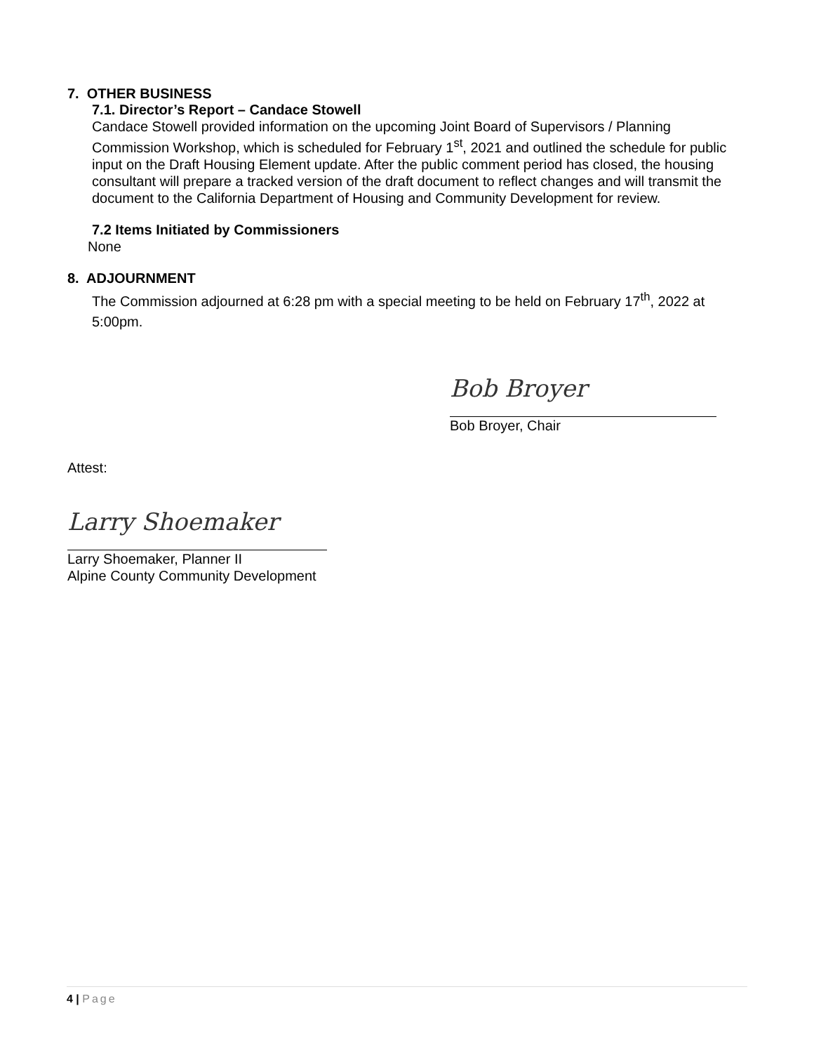7. OTHER BUSINESS
7.1. Director’s Report – Candace Stowell
Candace Stowell provided information on the upcoming Joint Board of Supervisors / Planning Commission Workshop, which is scheduled for February 1<sup>st</sup>, 2021 and outlined the schedule for public input on the Draft Housing Element update. After the public comment period has closed, the housing consultant will prepare a tracked version of the draft document to reflect changes and will transmit the document to the California Department of Housing and Community Development for review.
7.2 Items Initiated by Commissioners
None
8. ADJOURNMENT
The Commission adjourned at 6:28 pm with a special meeting to be held on February 17<sup>th</sup>, 2022 at 5:00pm.
Bob Broyer
Bob Broyer, Chair
Attest:
Larry Shoemaker
Larry Shoemaker, Planner II
Alpine County Community Development
4 | Page